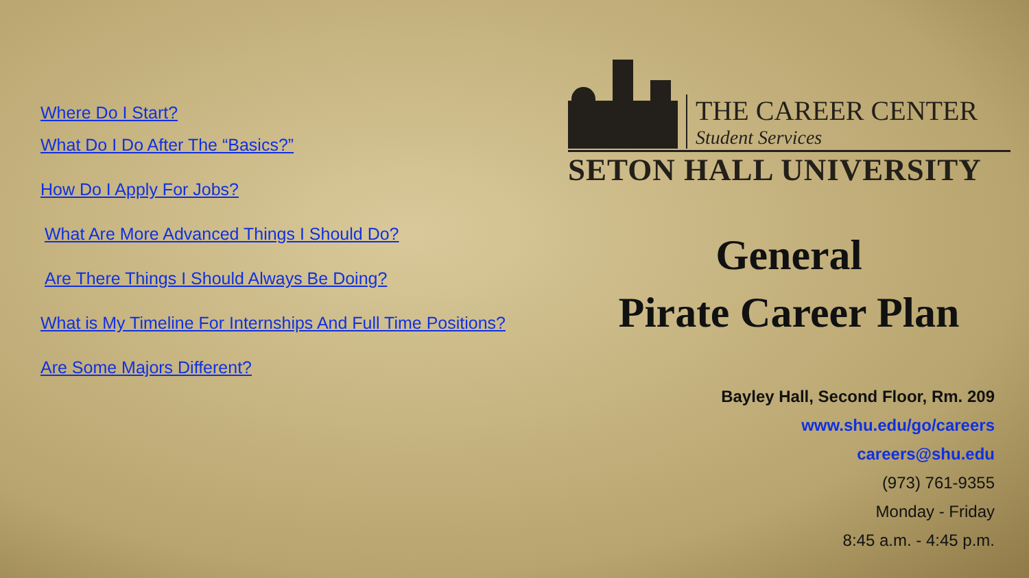Where Do I Start?
What Do I Do After The “Basics?”
How Do I Apply For Jobs?
What Are More Advanced Things I Should Do?
Are There Things I Should Always Be Doing?
What is My Timeline For Internships And Full Time Positions?
Are Some Majors Different?
THE CAREER CENTER
Student Services
SETON HALL UNIVERSITY
General
Pirate Career Plan
Bayley Hall, Second Floor, Rm. 209
www.shu.edu/go/careers
careers@shu.edu
(973) 761-9355
Monday - Friday
8:45 a.m. - 4:45 p.m.